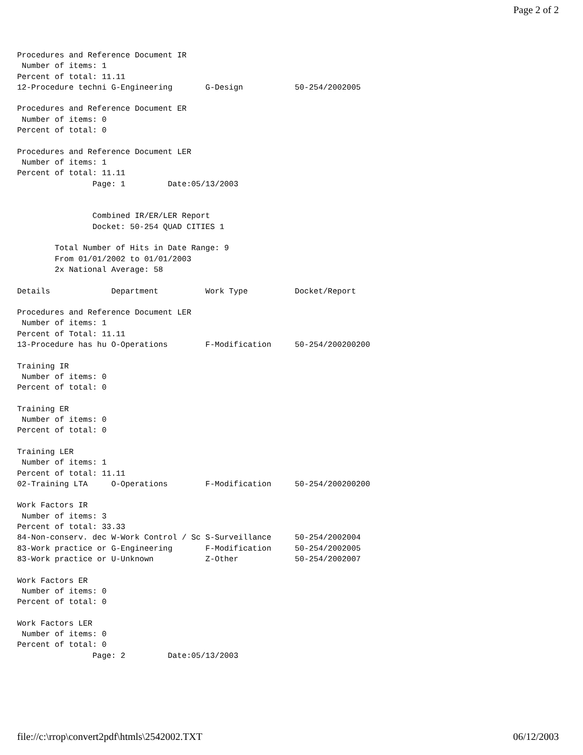Page 2 of 2
Procedures and Reference Document IR
 Number of items: 1
Percent of total: 11.11
12-Procedure techni G-Engineering       G-Design           50-254/2002005

Procedures and Reference Document ER
 Number of items: 0
Percent of total: 0

Procedures and Reference Document LER
 Number of items: 1
Percent of total: 11.11
                Page: 1         Date:05/13/2003


                Combined IR/ER/LER Report
                Docket: 50-254 QUAD CITIES 1

        Total Number of Hits in Date Range: 9
        From 01/01/2002 to 01/01/2003
        2x National Average: 58

Details             Department          Work Type          Docket/Report

Procedures and Reference Document LER
 Number of items: 1
Percent of Total: 11.11
13-Procedure has hu O-Operations        F-Modification     50-254/200200200

Training IR
 Number of items: 0
Percent of total: 0

Training ER
 Number of items: 0
Percent of total: 0

Training LER
 Number of items: 1
Percent of total: 11.11
02-Training LTA     O-Operations        F-Modification     50-254/200200200

Work Factors IR
 Number of items: 3
Percent of total: 33.33
84-Non-conserv. dec W-Work Control / Sc S-Surveillance     50-254/2002004
83-Work practice or G-Engineering       F-Modification     50-254/2002005
83-Work practice or U-Unknown           Z-Other            50-254/2002007

Work Factors ER
 Number of items: 0
Percent of total: 0

Work Factors LER
 Number of items: 0
Percent of total: 0
                Page: 2         Date:05/13/2003
file://c:\rrop\convert2pdf\htmls\2542002.TXT 06/12/2003